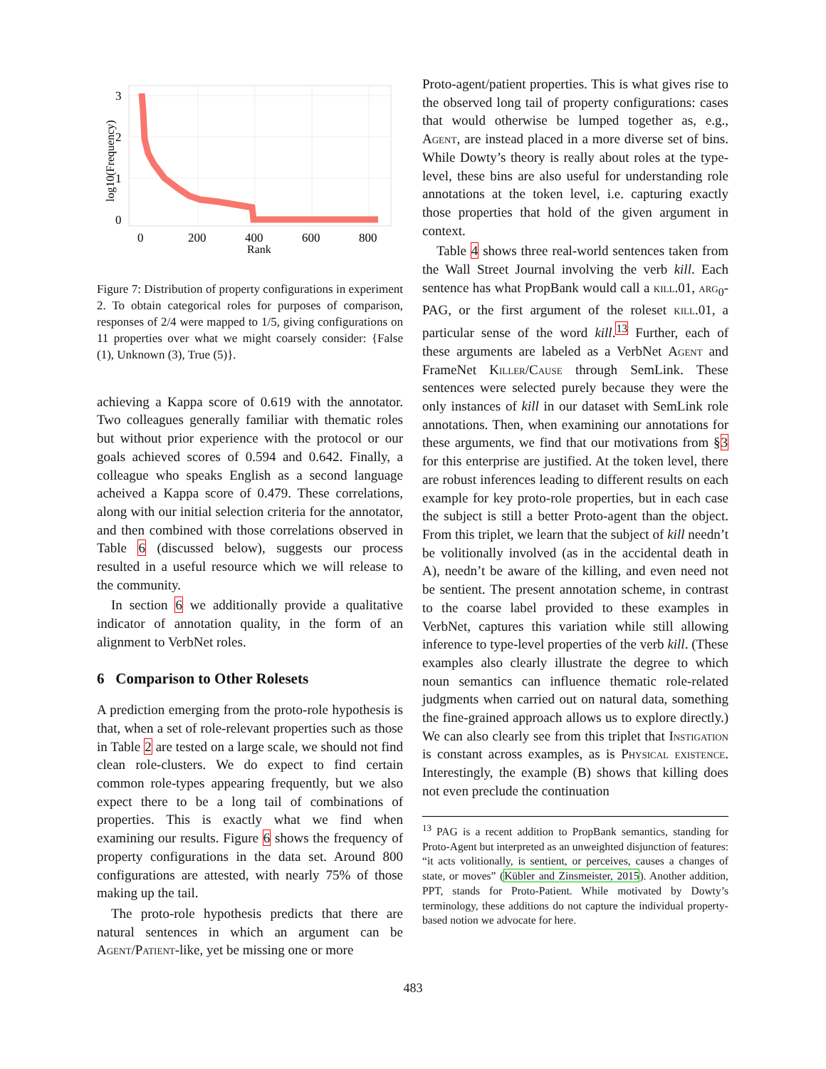3
2
1
0
0
200
400
600
800
Rank
log10(Frequency)
Figure 7: Distribution of property configurations in experiment 2. To obtain categorical roles for purposes of comparison, responses of 2/4 were mapped to 1/5, giving configurations on 11 properties over what we might coarsely consider: {False (1), Unknown (3), True (5)}.
achieving a Kappa score of 0.619 with the annotator. Two colleagues generally familiar with thematic roles but without prior experience with the protocol or our goals achieved scores of 0.594 and 0.642. Finally, a colleague who speaks English as a second language acheived a Kappa score of 0.479. These correlations, along with our initial selection criteria for the annotator, and then combined with those correlations observed in Table 6 (discussed below), suggests our process resulted in a useful resource which we will release to the community.
In section 6 we additionally provide a qualitative indicator of annotation quality, in the form of an alignment to VerbNet roles.
6 Comparison to Other Rolesets
A prediction emerging from the proto-role hypothesis is that, when a set of role-relevant properties such as those in Table 2 are tested on a large scale, we should not find clean role-clusters. We do expect to find certain common role-types appearing frequently, but we also expect there to be a long tail of combinations of properties. This is exactly what we find when examining our results. Figure 6 shows the frequency of property configurations in the data set. Around 800 configurations are attested, with nearly 75% of those making up the tail.
The proto-role hypothesis predicts that there are natural sentences in which an argument can be Agent/Patient-like, yet be missing one or more
Proto-agent/patient properties. This is what gives rise to the observed long tail of property configurations: cases that would otherwise be lumped together as, e.g., Agent, are instead placed in a more diverse set of bins. While Dowty’s theory is really about roles at the type-level, these bins are also useful for understanding role annotations at the token level, i.e. capturing exactly those properties that hold of the given argument in context.
Table 4 shows three real-world sentences taken from the Wall Street Journal involving the verb kill. Each sentence has what PropBank would call a kill.01, arg<sub>0</sub>-PAG, or the first argument of the roleset kill.01, a particular sense of the word kill.<sup>13</sup> Further, each of these arguments are labeled as a VerbNet Agent and FrameNet Killer/Cause through SemLink. These sentences were selected purely because they were the only instances of kill in our dataset with SemLink role annotations. Then, when examining our annotations for these arguments, we find that our motivations from §3 for this enterprise are justified. At the token level, there are robust inferences leading to different results on each example for key proto-role properties, but in each case the subject is still a better Proto-agent than the object. From this triplet, we learn that the subject of kill needn’t be volitionally involved (as in the accidental death in A), needn’t be aware of the killing, and even need not be sentient. The present annotation scheme, in contrast to the coarse label provided to these examples in VerbNet, captures this variation while still allowing inference to type-level properties of the verb kill. (These examples also clearly illustrate the degree to which noun semantics can influence thematic role-related judgments when carried out on natural data, something the fine-grained approach allows us to explore directly.) We can also clearly see from this triplet that Instigation is constant across examples, as is Physical existence. Interestingly, the example (B) shows that killing does not even preclude the continuation
<sup>13</sup> PAG is a recent addition to PropBank semantics, standing for Proto-Agent but interpreted as an unweighted disjunction of features: “it acts volitionally, is sentient, or perceives, causes a changes of state, or moves” (Kübler and Zinsmeister, 2015). Another addition, PPT, stands for Proto-Patient. While motivated by Dowty’s terminology, these additions do not capture the individual property-based notion we advocate for here.
483